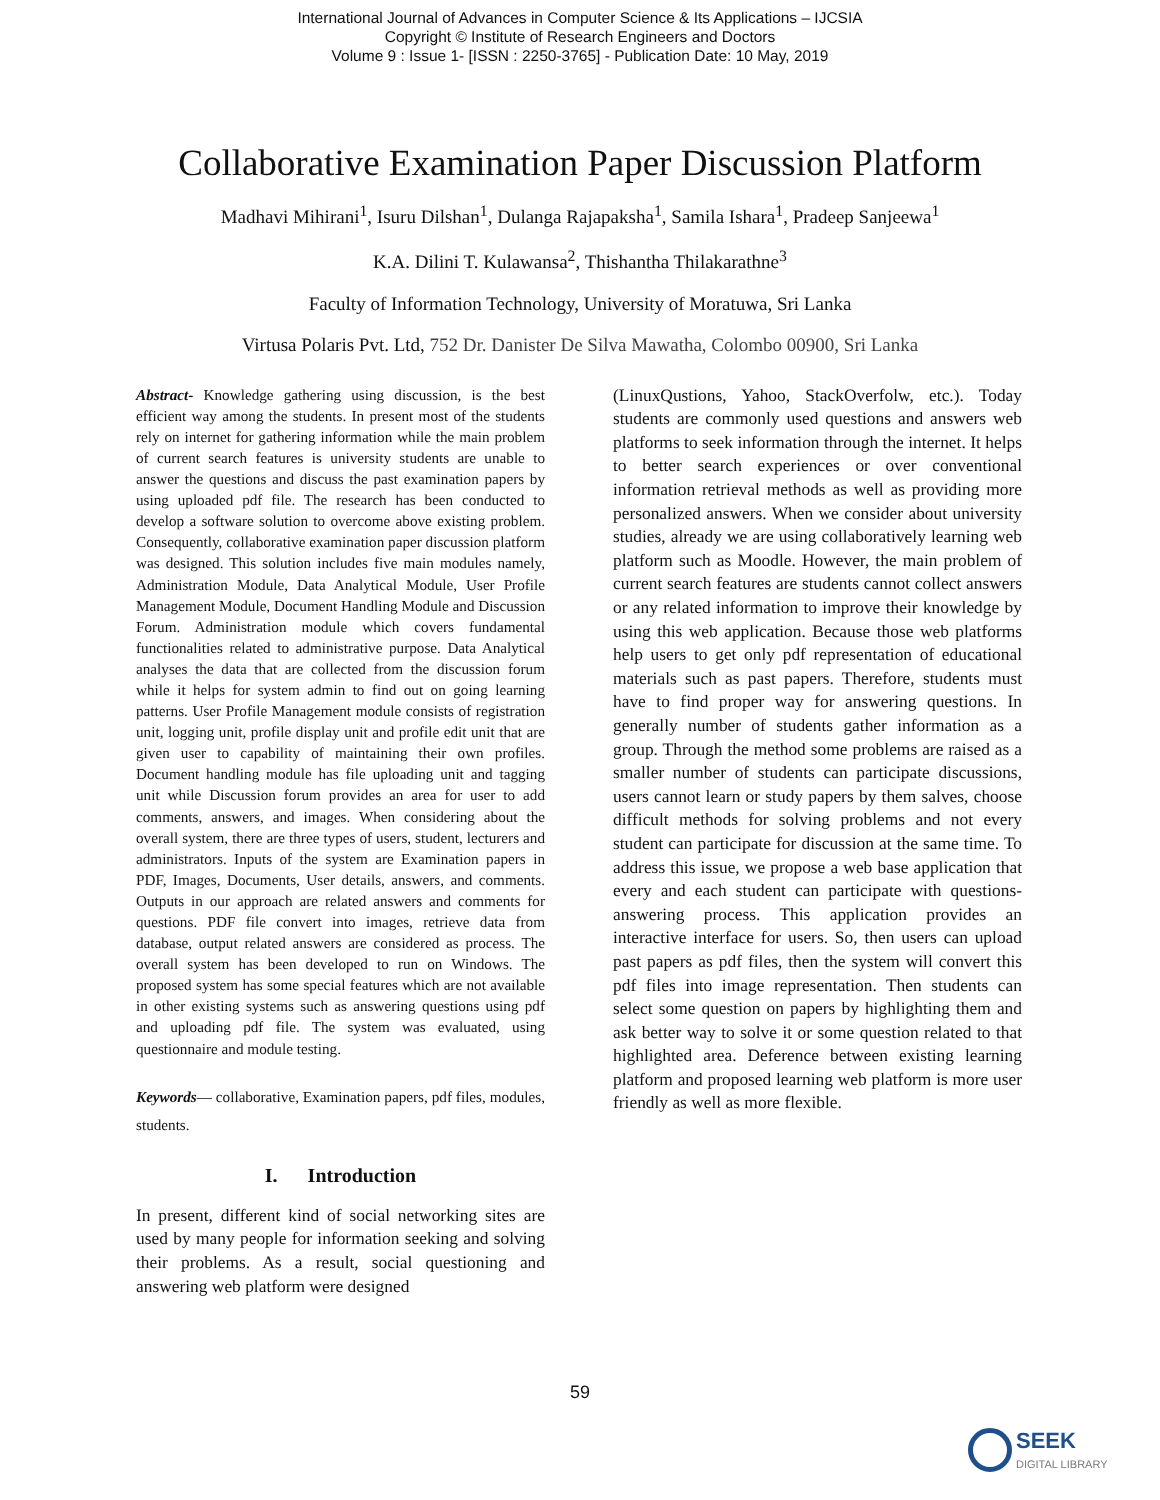International Journal of Advances in Computer Science & Its Applications – IJCSIA
Copyright © Institute of Research Engineers and Doctors
Volume 9 : Issue 1- [ISSN : 2250-3765] - Publication Date: 10 May, 2019
Collaborative Examination Paper Discussion Platform
Madhavi Mihirani<sup>1</sup>, Isuru Dilshan<sup>1</sup>, Dulanga Rajapaksha<sup>1</sup>, Samila Ishara<sup>1</sup>, Pradeep Sanjeewa<sup>1</sup>
K.A. Dilini T. Kulawansa<sup>2</sup>, Thishantha Thilakarathne<sup>3</sup>
Faculty of Information Technology, University of Moratuwa, Sri Lanka
Virtusa Polaris Pvt. Ltd, 752 Dr. Danister De Silva Mawatha, Colombo 00900, Sri Lanka
Abstract- Knowledge gathering using discussion, is the best efficient way among the students. In present most of the students rely on internet for gathering information while the main problem of current search features is university students are unable to answer the questions and discuss the past examination papers by using uploaded pdf file. The research has been conducted to develop a software solution to overcome above existing problem. Consequently, collaborative examination paper discussion platform was designed. This solution includes five main modules namely, Administration Module, Data Analytical Module, User Profile Management Module, Document Handling Module and Discussion Forum. Administration module which covers fundamental functionalities related to administrative purpose. Data Analytical analyses the data that are collected from the discussion forum while it helps for system admin to find out on going learning patterns. User Profile Management module consists of registration unit, logging unit, profile display unit and profile edit unit that are given user to capability of maintaining their own profiles. Document handling module has file uploading unit and tagging unit while Discussion forum provides an area for user to add comments, answers, and images. When considering about the overall system, there are three types of users, student, lecturers and administrators. Inputs of the system are Examination papers in PDF, Images, Documents, User details, answers, and comments. Outputs in our approach are related answers and comments for questions. PDF file convert into images, retrieve data from database, output related answers are considered as process. The overall system has been developed to run on Windows. The proposed system has some special features which are not available in other existing systems such as answering questions using pdf and uploading pdf file. The system was evaluated, using questionnaire and module testing.
Keywords— collaborative, Examination papers, pdf files, modules, students.
I. Introduction
In present, different kind of social networking sites are used by many people for information seeking and solving their problems. As a result, social questioning and answering web platform were designed
(LinuxQustions, Yahoo, StackOverfolw, etc.). Today students are commonly used questions and answers web platforms to seek information through the internet. It helps to better search experiences or over conventional information retrieval methods as well as providing more personalized answers. When we consider about university studies, already we are using collaboratively learning web platform such as Moodle. However, the main problem of current search features are students cannot collect answers or any related information to improve their knowledge by using this web application. Because those web platforms help users to get only pdf representation of educational materials such as past papers. Therefore, students must have to find proper way for answering questions. In generally number of students gather information as a group. Through the method some problems are raised as a smaller number of students can participate discussions, users cannot learn or study papers by them salves, choose difficult methods for solving problems and not every student can participate for discussion at the same time. To address this issue, we propose a web base application that every and each student can participate with questions-answering process. This application provides an interactive interface for users. So, then users can upload past papers as pdf files, then the system will convert this pdf files into image representation. Then students can select some question on papers by highlighting them and ask better way to solve it or some question related to that highlighted area. Deference between existing learning platform and proposed learning web platform is more user friendly as well as more flexible.
59
SEEK
DIGITAL LIBRARY